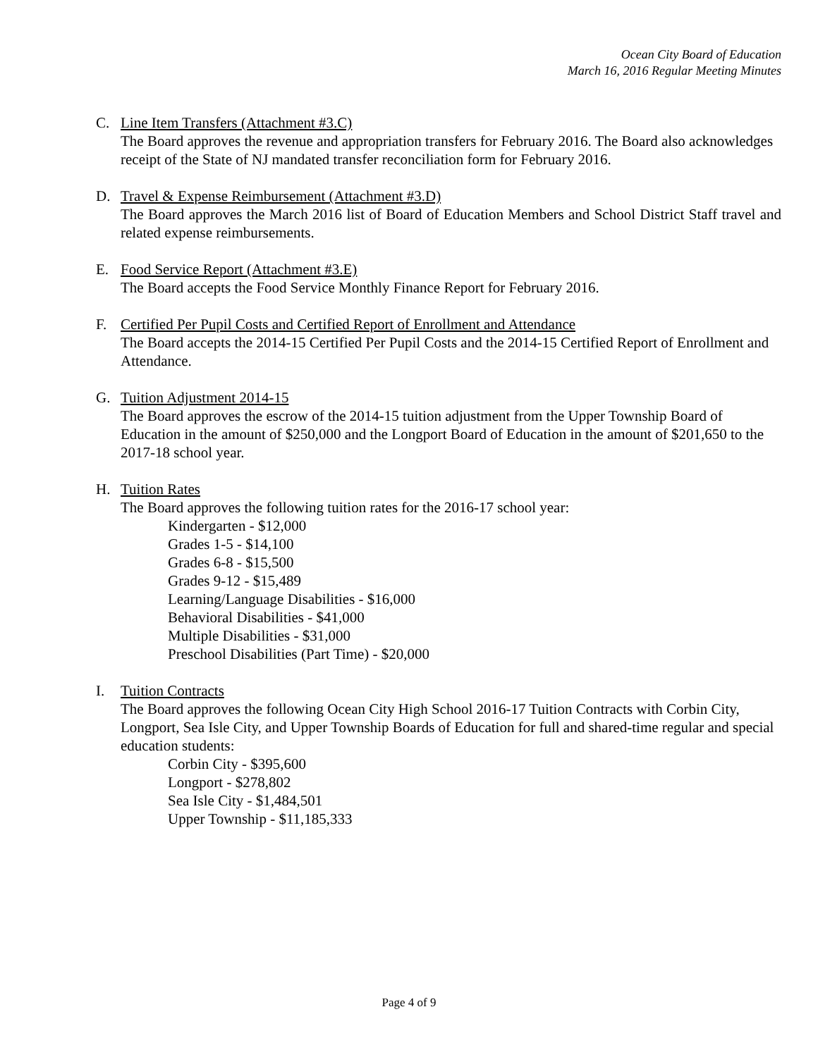Ocean City Board of Education
March 16, 2016 Regular Meeting Minutes
C. Line Item Transfers (Attachment #3.C)
The Board approves the revenue and appropriation transfers for February 2016. The Board also acknowledges receipt of the State of NJ mandated transfer reconciliation form for February 2016.
D. Travel & Expense Reimbursement (Attachment #3.D)
The Board approves the March 2016 list of Board of Education Members and School District Staff travel and related expense reimbursements.
E. Food Service Report (Attachment #3.E)
The Board accepts the Food Service Monthly Finance Report for February 2016.
F. Certified Per Pupil Costs and Certified Report of Enrollment and Attendance
The Board accepts the 2014-15 Certified Per Pupil Costs and the 2014-15 Certified Report of Enrollment and Attendance.
G. Tuition Adjustment 2014-15
The Board approves the escrow of the 2014-15 tuition adjustment from the Upper Township Board of Education in the amount of $250,000 and the Longport Board of Education in the amount of $201,650 to the 2017-18 school year.
H. Tuition Rates
The Board approves the following tuition rates for the 2016-17 school year:
Kindergarten - $12,000
Grades 1-5 - $14,100
Grades 6-8 - $15,500
Grades 9-12 - $15,489
Learning/Language Disabilities - $16,000
Behavioral Disabilities - $41,000
Multiple Disabilities - $31,000
Preschool Disabilities (Part Time) - $20,000
I. Tuition Contracts
The Board approves the following Ocean City High School 2016-17 Tuition Contracts with Corbin City, Longport, Sea Isle City, and Upper Township Boards of Education for full and shared-time regular and special education students:
Corbin City - $395,600
Longport - $278,802
Sea Isle City - $1,484,501
Upper Township - $11,185,333
Page 4 of 9